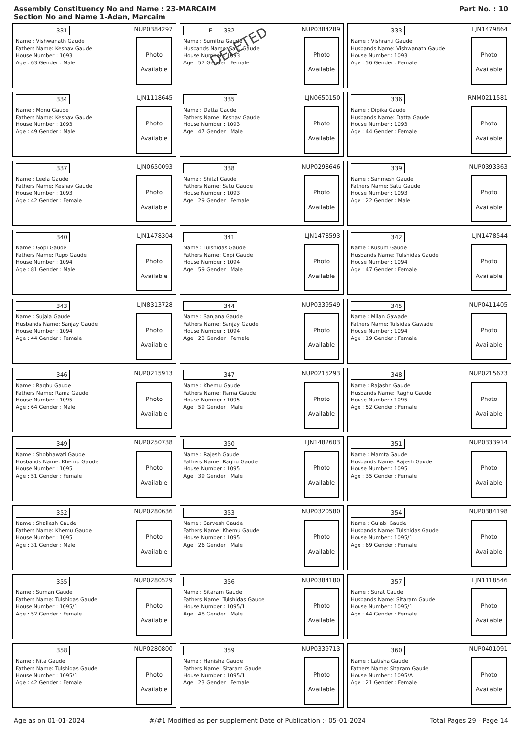Assembly Constituency No and Name : 23-MARCAIM
Section No and Name 1-Adan, Marcaim
Part No. : 10
331 NUP0384297
Name : Vishwanath Gaude
Fathers Name: Keshav Gaude
House Number : 1093
Age : 63 Gender : Male
Photo
Available
E 332 NUP0384289
Name : Sumitra Gaude
Husbands Name: Satu Gaude
House Number : 1093
Age : 57 Gender : Female
DELETED
Photo
Available
333 LJN1479864
Name : Vishranti Gaude
Husbands Name: Vishwanath Gaude
House Number : 1093
Age : 56 Gender : Female
Photo
Available
334 LJN1118645
Name : Monu Gaude
Fathers Name: Keshav Gaude
House Number : 1093
Age : 49 Gender : Male
Photo
Available
335 LJN0650150
Name : Datta Gaude
Fathers Name: Keshav Gaude
House Number : 1093
Age : 47 Gender : Male
Photo
Available
336 RNM0211581
Name : Dipika Gaude
Husbands Name: Datta Gaude
House Number : 1093
Age : 44 Gender : Female
Photo
Available
337 LJN0650093
Name : Leela Gaude
Fathers Name: Keshav Gaude
House Number : 1093
Age : 42 Gender : Female
Photo
Available
338 NUP0298646
Name : Shital Gaude
Fathers Name: Satu Gaude
House Number : 1093
Age : 29 Gender : Female
Photo
Available
339 NUP0393363
Name : Sanmesh Gaude
Fathers Name: Satu Gaude
House Number : 1093
Age : 22 Gender : Male
Photo
Available
340 LJN1478304
Name : Gopi Gaude
Fathers Name: Rupo Gaude
House Number : 1094
Age : 81 Gender : Male
Photo
Available
341 LJN1478593
Name : Tulshidas Gaude
Fathers Name: Gopi Gaude
House Number : 1094
Age : 59 Gender : Male
Photo
Available
342 LJN1478544
Name : Kusum Gaude
Husbands Name: Tulshidas Gaude
House Number : 1094
Age : 47 Gender : Female
Photo
Available
343 LJN8313728
Name : Sujala Gaude
Husbands Name: Sanjay Gaude
House Number : 1094
Age : 44 Gender : Female
Photo
Available
344 NUP0339549
Name : Sanjana Gaude
Fathers Name: Sanjay Gaude
House Number : 1094
Age : 23 Gender : Female
Photo
Available
345 NUP0411405
Name : Milan Gawade
Fathers Name: Tulsidas Gawade
House Number : 1094
Age : 19 Gender : Female
Photo
Available
346 NUP0215913
Name : Raghu Gaude
Fathers Name: Rama Gaude
House Number : 1095
Age : 64 Gender : Male
Photo
Available
347 NUP0215293
Name : Khemu Gaude
Fathers Name: Rama Gaude
House Number : 1095
Age : 59 Gender : Male
Photo
Available
348 NUP0215673
Name : Rajashri Gaude
Husbands Name: Raghu Gaude
House Number : 1095
Age : 52 Gender : Female
Photo
Available
349 NUP0250738
Name : Shobhawati Gaude
Husbands Name: Khemu Gaude
House Number : 1095
Age : 51 Gender : Female
Photo
Available
350 LJN1482603
Name : Rajesh Gaude
Fathers Name: Raghu Gaude
House Number : 1095
Age : 39 Gender : Male
Photo
Available
351 NUP0333914
Name : Mamta Gaude
Husbands Name: Rajesh Gaude
House Number : 1095
Age : 35 Gender : Female
Photo
Available
352 NUP0280636
Name : Shailesh Gaude
Fathers Name: Khemu Gaude
House Number : 1095
Age : 31 Gender : Male
Photo
Available
353 NUP0320580
Name : Sarvesh Gaude
Fathers Name: Khemu Gaude
House Number : 1095
Age : 26 Gender : Male
Photo
Available
354 NUP0384198
Name : Gulabi Gaude
Husbands Name: Tulshidas Gaude
House Number : 1095/1
Age : 69 Gender : Female
Photo
Available
355 NUP0280529
Name : Suman Gaude
Fathers Name: Tulshidas Gaude
House Number : 1095/1
Age : 52 Gender : Female
Photo
Available
356 NUP0384180
Name : Sitaram Gaude
Fathers Name: Tulshidas Gaude
House Number : 1095/1
Age : 48 Gender : Male
Photo
Available
357 LJN1118546
Name : Surat Gaude
Husbands Name: Sitaram Gaude
House Number : 1095/1
Age : 44 Gender : Female
Photo
Available
358 NUP0280800
Name : Nita Gaude
Fathers Name: Tulshidas Gaude
House Number : 1095/1
Age : 42 Gender : Female
Photo
Available
359 NUP0339713
Name : Hanisha Gaude
Fathers Name: Sitaram Gaude
House Number : 1095/1
Age : 23 Gender : Female
Photo
Available
360 NUP0401091
Name : Latisha Gaude
Fathers Name: Sitaram Gaude
House Number : 1095/A
Age : 21 Gender : Female
Photo
Available
Age as on 01-01-2024 #/#1 Modified as per supplement Date of Publication :- 05-01-2024 Total Pages 29 - Page 14